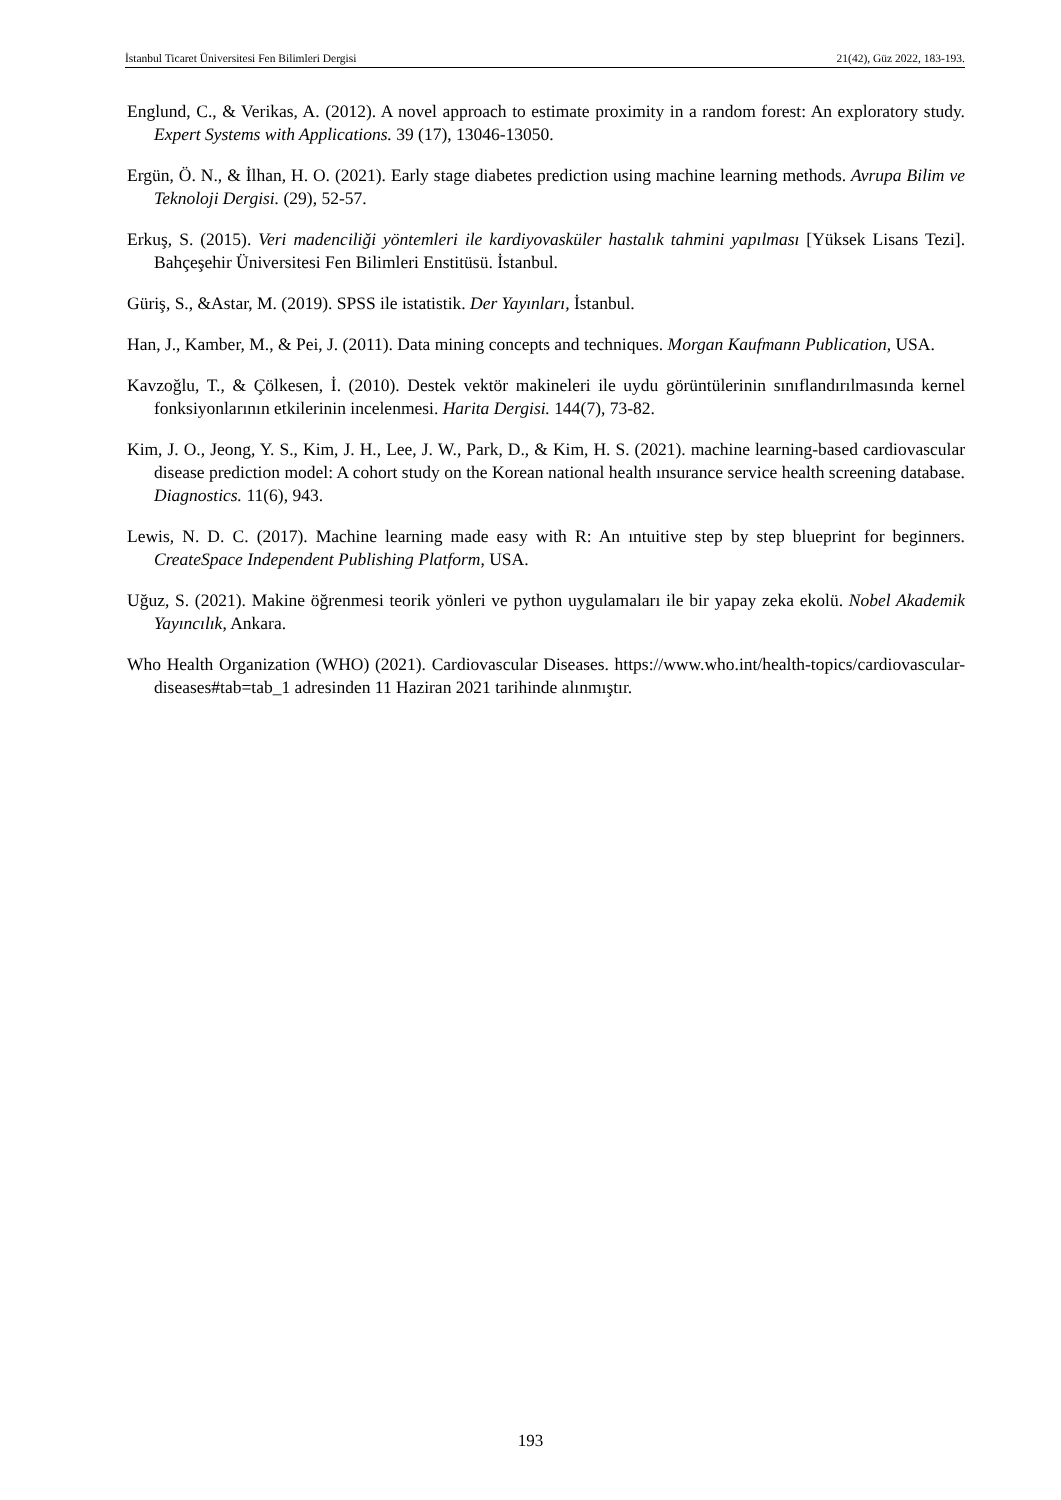İstanbul Ticaret Üniversitesi Fen Bilimleri Dergisi 21(42), Güz 2022, 183-193.
Englund, C., & Verikas, A. (2012). A novel approach to estimate proximity in a random forest: An exploratory study. Expert Systems with Applications. 39 (17), 13046-13050.
Ergün, Ö. N., & İlhan, H. O. (2021). Early stage diabetes prediction using machine learning methods. Avrupa Bilim ve Teknoloji Dergisi. (29), 52-57.
Erkuş, S. (2015). Veri madenciliği yöntemleri ile kardiyovasküler hastalık tahmini yapılması [Yüksek Lisans Tezi]. Bahçeşehir Üniversitesi Fen Bilimleri Enstitüsü. İstanbul.
Güriş, S., &Astar, M. (2019). SPSS ile istatistik. Der Yayınları, İstanbul.
Han, J., Kamber, M., & Pei, J. (2011). Data mining concepts and techniques. Morgan Kaufmann Publication, USA.
Kavzoğlu, T., & Çölkesen, İ. (2010). Destek vektör makineleri ile uydu görüntülerinin sınıflandırılmasında kernel fonksiyonlarının etkilerinin incelenmesi. Harita Dergisi. 144(7), 73-82.
Kim, J. O., Jeong, Y. S., Kim, J. H., Lee, J. W., Park, D., & Kim, H. S. (2021). machine learning-based cardiovascular disease prediction model: A cohort study on the Korean national health ınsurance service health screening database. Diagnostics. 11(6), 943.
Lewis, N. D. C. (2017). Machine learning made easy with R: An ıntuitive step by step blueprint for beginners. CreateSpace Independent Publishing Platform, USA.
Uğuz, S. (2021). Makine öğrenmesi teorik yönleri ve python uygulamaları ile bir yapay zeka ekolü. Nobel Akademik Yayıncılık, Ankara.
Who Health Organization (WHO) (2021). Cardiovascular Diseases. https://www.who.int/health-topics/cardiovascular-diseases#tab=tab_1 adresinden 11 Haziran 2021 tarihinde alınmıştır.
193